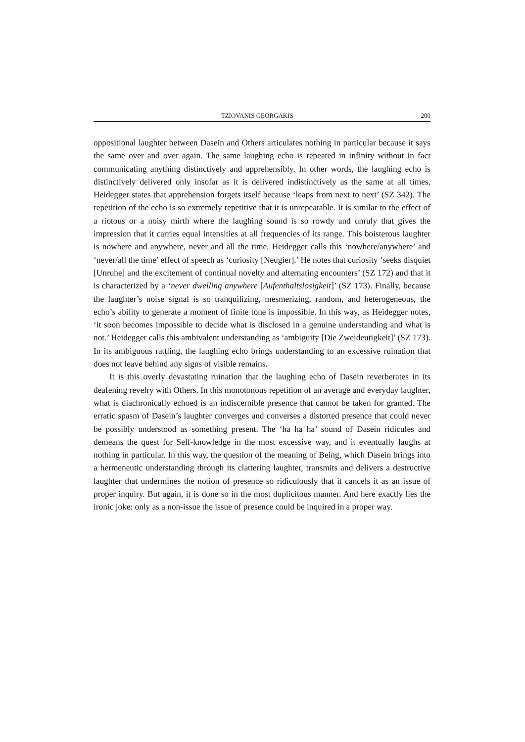TZIOVANIS GEORGAKIS 200
oppositional laughter between Dasein and Others articulates nothing in particular because it says the same over and over again. The same laughing echo is repeated in infinity without in fact communicating anything distinctively and apprehensibly. In other words, the laughing echo is distinctively delivered only insofar as it is delivered indistinctively as the same at all times. Heidegger states that apprehension forgets itself because ‘leaps from next to next’ (SZ 342). The repetition of the echo is so extremely repetitive that it is unrepeatable. It is similar to the effect of a riotous or a noisy mirth where the laughing sound is so rowdy and unruly that gives the impression that it carries equal intensities at all frequencies of its range. This boisterous laughter is nowhere and anywhere, never and all the time. Heidegger calls this ‘nowhere/anywhere’ and ‘never/all the time’ effect of speech as ‘curiosity [Neugier].’ He notes that curiosity ‘seeks disquiet [Unruhe] and the excitement of continual novelty and alternating encounters’ (SZ 172) and that it is characterized by a ‘never dwelling anywhere [Aufenthaltslosigkeit]’ (SZ 173). Finally, because the laughter’s noise signal is so tranquilizing, mesmerizing, random, and heterogeneous, the echo’s ability to generate a moment of finite tone is impossible. In this way, as Heidegger notes, ‘it soon becomes impossible to decide what is disclosed in a genuine understanding and what is not.’ Heidegger calls this ambivalent understanding as ‘ambiguity [Die Zweideutigkeit]’ (SZ 173). In its ambiguous rattling, the laughing echo brings understanding to an excessive ruination that does not leave behind any signs of visible remains.
It is this overly devastating ruination that the laughing echo of Dasein reverberates in its deafening revelry with Others. In this monotonous repetition of an average and everyday laughter, what is diachronically echoed is an indiscernible presence that cannot be taken for granted. The erratic spasm of Dasein’s laughter converges and converses a distorted presence that could never be possibly understood as something present. The ‘ha ha ha’ sound of Dasein ridicules and demeans the quest for Self-knowledge in the most excessive way, and it eventually laughs at nothing in particular. In this way, the question of the meaning of Being, which Dasein brings into a hermeneutic understanding through its clattering laughter, transmits and delivers a destructive laughter that undermines the notion of presence so ridiculously that it cancels it as an issue of proper inquiry. But again, it is done so in the most duplicitous manner. And here exactly lies the ironic joke: only as a non-issue the issue of presence could be inquired in a proper way.